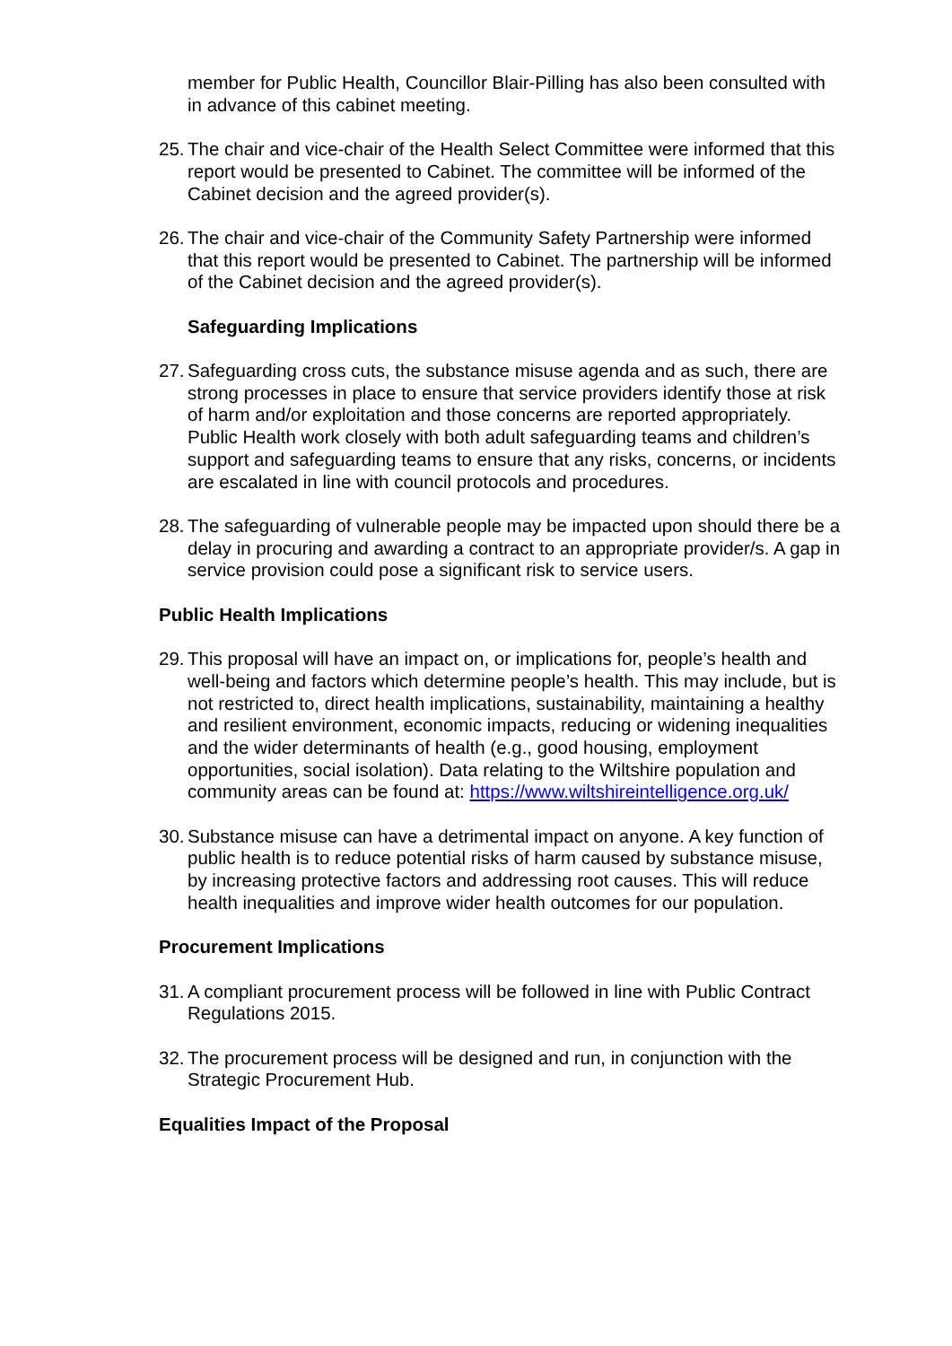member for Public Health, Councillor Blair-Pilling has also been consulted with in advance of this cabinet meeting.
25. The chair and vice-chair of the Health Select Committee were informed that this report would be presented to Cabinet. The committee will be informed of the Cabinet decision and the agreed provider(s).
26. The chair and vice-chair of the Community Safety Partnership were informed that this report would be presented to Cabinet. The partnership will be informed of the Cabinet decision and the agreed provider(s).
Safeguarding Implications
27. Safeguarding cross cuts, the substance misuse agenda and as such, there are strong processes in place to ensure that service providers identify those at risk of harm and/or exploitation and those concerns are reported appropriately. Public Health work closely with both adult safeguarding teams and children’s support and safeguarding teams to ensure that any risks, concerns, or incidents are escalated in line with council protocols and procedures.
28. The safeguarding of vulnerable people may be impacted upon should there be a delay in procuring and awarding a contract to an appropriate provider/s. A gap in service provision could pose a significant risk to service users.
Public Health Implications
29. This proposal will have an impact on, or implications for, people’s health and well-being and factors which determine people’s health. This may include, but is not restricted to, direct health implications, sustainability, maintaining a healthy and resilient environment, economic impacts, reducing or widening inequalities and the wider determinants of health (e.g., good housing, employment opportunities, social isolation). Data relating to the Wiltshire population and community areas can be found at: https://www.wiltshireintelligence.org.uk/
30. Substance misuse can have a detrimental impact on anyone. A key function of public health is to reduce potential risks of harm caused by substance misuse, by increasing protective factors and addressing root causes. This will reduce health inequalities and improve wider health outcomes for our population.
Procurement Implications
31. A compliant procurement process will be followed in line with Public Contract Regulations 2015.
32. The procurement process will be designed and run, in conjunction with the Strategic Procurement Hub.
Equalities Impact of the Proposal